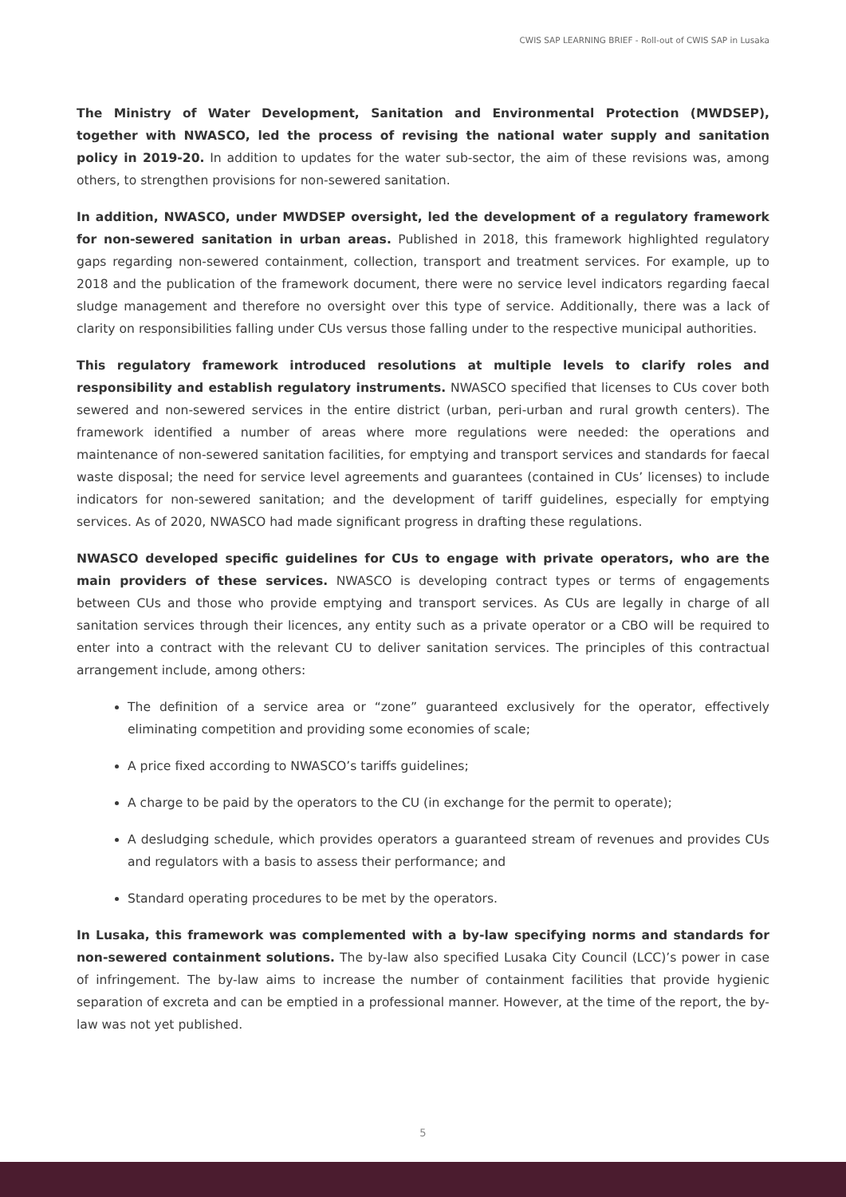CWIS SAP LEARNING BRIEF - Roll-out of CWIS SAP in Lusaka
The Ministry of Water Development, Sanitation and Environmental Protection (MWDSEP), together with NWASCO, led the process of revising the national water supply and sanitation policy in 2019-20. In addition to updates for the water sub-sector, the aim of these revisions was, among others, to strengthen provisions for non-sewered sanitation.
In addition, NWASCO, under MWDSEP oversight, led the development of a regulatory framework for non-sewered sanitation in urban areas. Published in 2018, this framework highlighted regulatory gaps regarding non-sewered containment, collection, transport and treatment services. For example, up to 2018 and the publication of the framework document, there were no service level indicators regarding faecal sludge management and therefore no oversight over this type of service. Additionally, there was a lack of clarity on responsibilities falling under CUs versus those falling under to the respective municipal authorities.
This regulatory framework introduced resolutions at multiple levels to clarify roles and responsibility and establish regulatory instruments. NWASCO specified that licenses to CUs cover both sewered and non-sewered services in the entire district (urban, peri-urban and rural growth centers). The framework identified a number of areas where more regulations were needed: the operations and maintenance of non-sewered sanitation facilities, for emptying and transport services and standards for faecal waste disposal; the need for service level agreements and guarantees (contained in CUs’ licenses) to include indicators for non-sewered sanitation; and the development of tariff guidelines, especially for emptying services. As of 2020, NWASCO had made significant progress in drafting these regulations.
NWASCO developed specific guidelines for CUs to engage with private operators, who are the main providers of these services. NWASCO is developing contract types or terms of engagements between CUs and those who provide emptying and transport services. As CUs are legally in charge of all sanitation services through their licences, any entity such as a private operator or a CBO will be required to enter into a contract with the relevant CU to deliver sanitation services. The principles of this contractual arrangement include, among others:
The definition of a service area or “zone” guaranteed exclusively for the operator, effectively eliminating competition and providing some economies of scale;
A price fixed according to NWASCO’s tariffs guidelines;
A charge to be paid by the operators to the CU (in exchange for the permit to operate);
A desludging schedule, which provides operators a guaranteed stream of revenues and provides CUs and regulators with a basis to assess their performance; and
Standard operating procedures to be met by the operators.
In Lusaka, this framework was complemented with a by-law specifying norms and standards for non-sewered containment solutions. The by-law also specified Lusaka City Council (LCC)’s power in case of infringement. The by-law aims to increase the number of containment facilities that provide hygienic separation of excreta and can be emptied in a professional manner. However, at the time of the report, the by-law was not yet published.
5